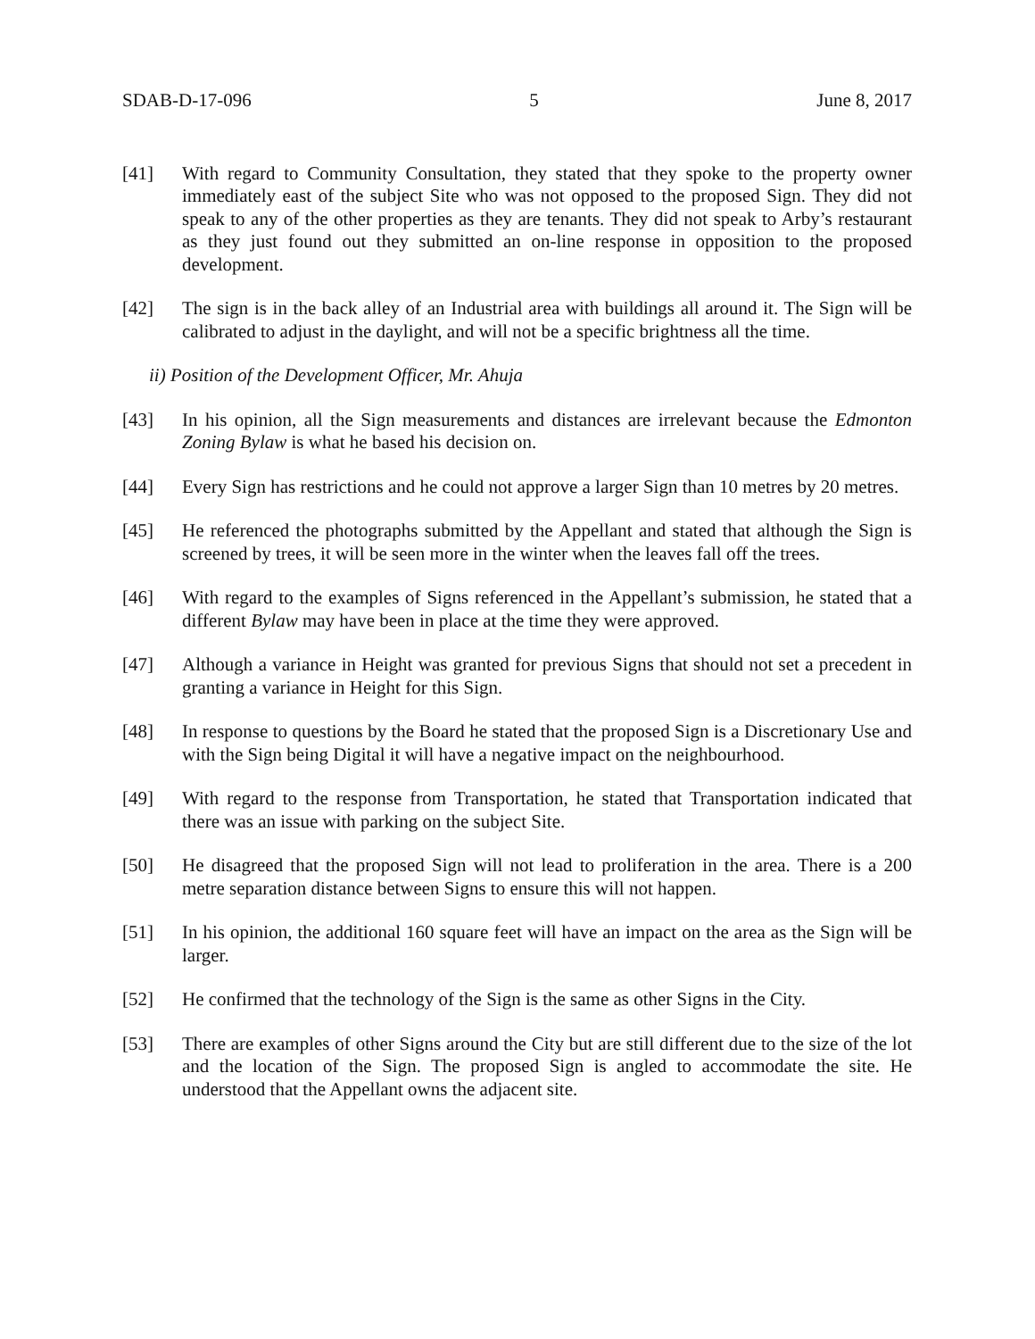SDAB-D-17-096 5 June 8, 2017
[41] With regard to Community Consultation, they stated that they spoke to the property owner immediately east of the subject Site who was not opposed to the proposed Sign. They did not speak to any of the other properties as they are tenants. They did not speak to Arby’s restaurant as they just found out they submitted an on-line response in opposition to the proposed development.
[42] The sign is in the back alley of an Industrial area with buildings all around it. The Sign will be calibrated to adjust in the daylight, and will not be a specific brightness all the time.
ii) Position of the Development Officer, Mr. Ahuja
[43] In his opinion, all the Sign measurements and distances are irrelevant because the Edmonton Zoning Bylaw is what he based his decision on.
[44] Every Sign has restrictions and he could not approve a larger Sign than 10 metres by 20 metres.
[45] He referenced the photographs submitted by the Appellant and stated that although the Sign is screened by trees, it will be seen more in the winter when the leaves fall off the trees.
[46] With regard to the examples of Signs referenced in the Appellant’s submission, he stated that a different Bylaw may have been in place at the time they were approved.
[47] Although a variance in Height was granted for previous Signs that should not set a precedent in granting a variance in Height for this Sign.
[48] In response to questions by the Board he stated that the proposed Sign is a Discretionary Use and with the Sign being Digital it will have a negative impact on the neighbourhood.
[49] With regard to the response from Transportation, he stated that Transportation indicated that there was an issue with parking on the subject Site.
[50] He disagreed that the proposed Sign will not lead to proliferation in the area. There is a 200 metre separation distance between Signs to ensure this will not happen.
[51] In his opinion, the additional 160 square feet will have an impact on the area as the Sign will be larger.
[52] He confirmed that the technology of the Sign is the same as other Signs in the City.
[53] There are examples of other Signs around the City but are still different due to the size of the lot and the location of the Sign. The proposed Sign is angled to accommodate the site. He understood that the Appellant owns the adjacent site.